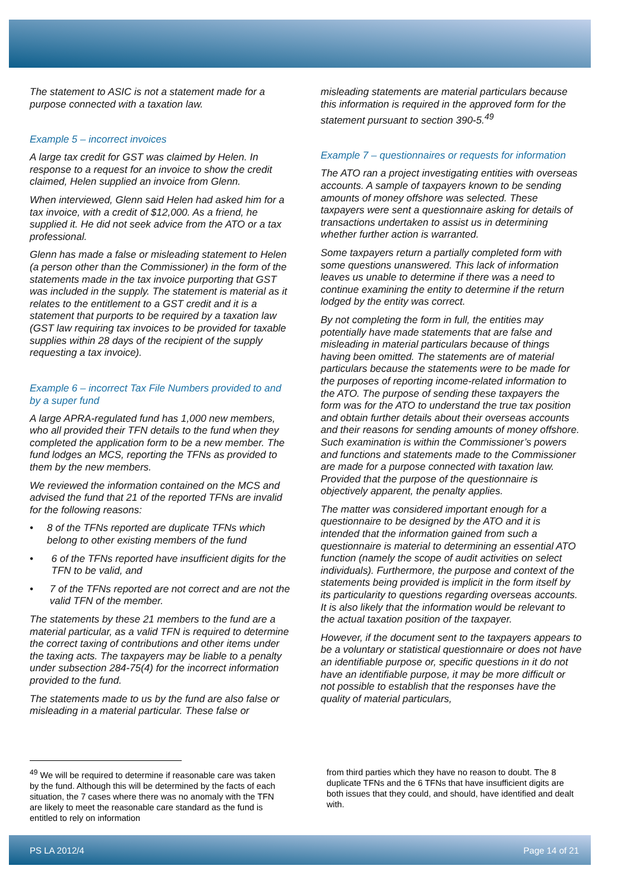The statement to ASIC is not a statement made for a purpose connected with a taxation law.
Example 5 – incorrect invoices
A large tax credit for GST was claimed by Helen. In response to a request for an invoice to show the credit claimed, Helen supplied an invoice from Glenn.
When interviewed, Glenn said Helen had asked him for a tax invoice, with a credit of $12,000. As a friend, he supplied it. He did not seek advice from the ATO or a tax professional.
Glenn has made a false or misleading statement to Helen (a person other than the Commissioner) in the form of the statements made in the tax invoice purporting that GST was included in the supply. The statement is material as it relates to the entitlement to a GST credit and it is a statement that purports to be required by a taxation law (GST law requiring tax invoices to be provided for taxable supplies within 28 days of the recipient of the supply requesting a tax invoice).
Example 6 – incorrect Tax File Numbers provided to and by a super fund
A large APRA-regulated fund has 1,000 new members, who all provided their TFN details to the fund when they completed the application form to be a new member. The fund lodges an MCS, reporting the TFNs as provided to them by the new members.
We reviewed the information contained on the MCS and advised the fund that 21 of the reported TFNs are invalid for the following reasons:
• 8 of the TFNs reported are duplicate TFNs which belong to other existing members of the fund
• 6 of the TFNs reported have insufficient digits for the TFN to be valid, and
• 7 of the TFNs reported are not correct and are not the valid TFN of the member.
The statements by these 21 members to the fund are a material particular, as a valid TFN is required to determine the correct taxing of contributions and other items under the taxing acts. The taxpayers may be liable to a penalty under subsection 284-75(4) for the incorrect information provided to the fund.
The statements made to us by the fund are also false or misleading in a material particular. These false or
misleading statements are material particulars because this information is required in the approved form for the statement pursuant to section 390-5.<sup>49</sup>
Example 7 – questionnaires or requests for information
The ATO ran a project investigating entities with overseas accounts. A sample of taxpayers known to be sending amounts of money offshore was selected. These taxpayers were sent a questionnaire asking for details of transactions undertaken to assist us in determining whether further action is warranted.
Some taxpayers return a partially completed form with some questions unanswered. This lack of information leaves us unable to determine if there was a need to continue examining the entity to determine if the return lodged by the entity was correct.
By not completing the form in full, the entities may potentially have made statements that are false and misleading in material particulars because of things having been omitted. The statements are of material particulars because the statements were to be made for the purposes of reporting income-related information to the ATO. The purpose of sending these taxpayers the form was for the ATO to understand the true tax position and obtain further details about their overseas accounts and their reasons for sending amounts of money offshore. Such examination is within the Commissioner’s powers and functions and statements made to the Commissioner are made for a purpose connected with taxation law. Provided that the purpose of the questionnaire is objectively apparent, the penalty applies.
The matter was considered important enough for a questionnaire to be designed by the ATO and it is intended that the information gained from such a questionnaire is material to determining an essential ATO function (namely the scope of audit activities on select individuals). Furthermore, the purpose and context of the statements being provided is implicit in the form itself by its particularity to questions regarding overseas accounts. It is also likely that the information would be relevant to the actual taxation position of the taxpayer.
However, if the document sent to the taxpayers appears to be a voluntary or statistical questionnaire or does not have an identifiable purpose or, specific questions in it do not have an identifiable purpose, it may be more difficult or not possible to establish that the responses have the quality of material particulars,
<sup>49</sup> We will be required to determine if reasonable care was taken by the fund. Although this will be determined by the facts of each situation, the 7 cases where there was no anomaly with the TFN are likely to meet the reasonable care standard as the fund is entitled to rely on information
from third parties which they have no reason to doubt. The 8 duplicate TFNs and the 6 TFNs that have insufficient digits are both issues that they could, and should, have identified and dealt with.
PS LA 2012/4 Page 14 of 21